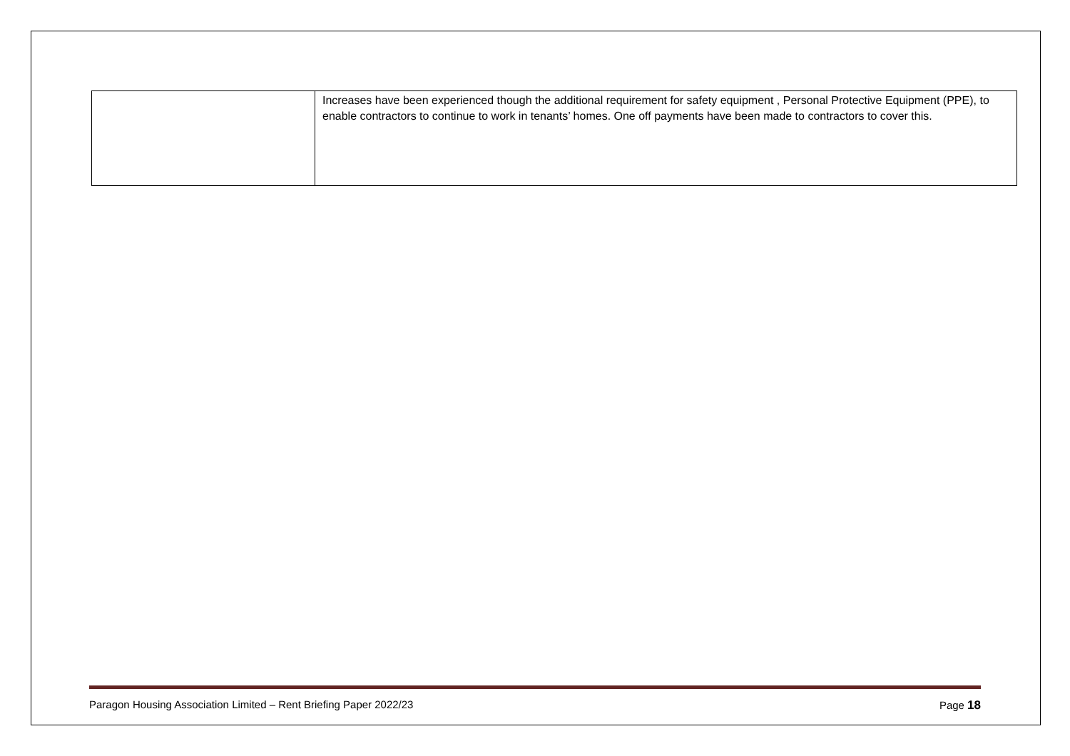| | Increases have been experienced though the additional requirement for safety equipment , Personal Protective Equipment (PPE), to enable contractors to continue to work in tenants’ homes. One off payments have been made to contractors to cover this. |
Paragon Housing Association Limited – Rent Briefing Paper 2022/23 Page 18